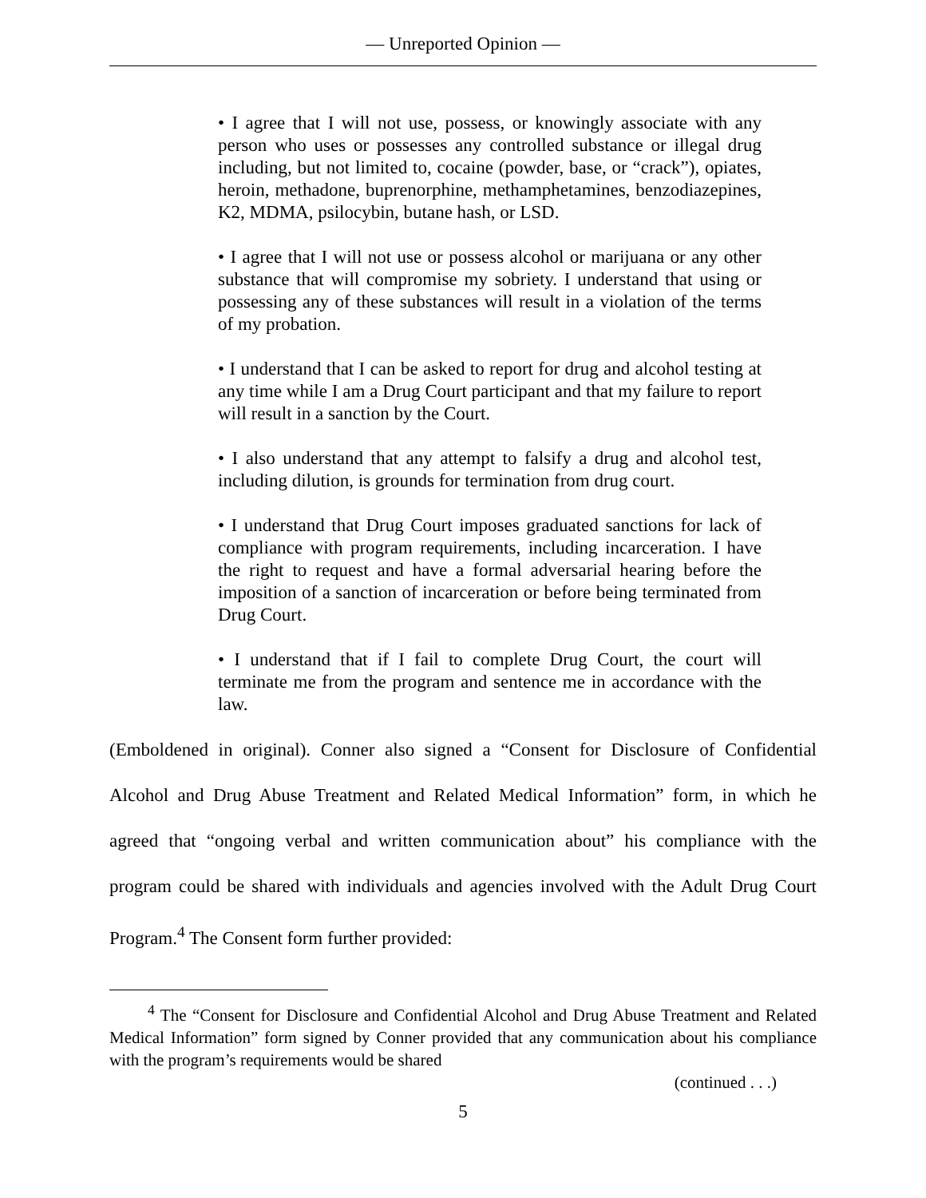— Unreported Opinion —
• I agree that I will not use, possess, or knowingly associate with any person who uses or possesses any controlled substance or illegal drug including, but not limited to, cocaine (powder, base, or “crack”), opiates, heroin, methadone, buprenorphine, methamphetamines, benzodiazepines, K2, MDMA, psilocybin, butane hash, or LSD.
• I agree that I will not use or possess alcohol or marijuana or any other substance that will compromise my sobriety. I understand that using or possessing any of these substances will result in a violation of the terms of my probation.
• I understand that I can be asked to report for drug and alcohol testing at any time while I am a Drug Court participant and that my failure to report will result in a sanction by the Court.
• I also understand that any attempt to falsify a drug and alcohol test, including dilution, is grounds for termination from drug court.
• I understand that Drug Court imposes graduated sanctions for lack of compliance with program requirements, including incarceration. I have the right to request and have a formal adversarial hearing before the imposition of a sanction of incarceration or before being terminated from Drug Court.
• I understand that if I fail to complete Drug Court, the court will terminate me from the program and sentence me in accordance with the law.
(Emboldened in original). Conner also signed a “Consent for Disclosure of Confidential Alcohol and Drug Abuse Treatment and Related Medical Information” form, in which he agreed that “ongoing verbal and written communication about” his compliance with the program could be shared with individuals and agencies involved with the Adult Drug Court Program.<sup>4</sup> The Consent form further provided:
<sup>4</sup> The “Consent for Disclosure and Confidential Alcohol and Drug Abuse Treatment and Related Medical Information” form signed by Conner provided that any communication about his compliance with the program’s requirements would be shared
(continued . . .)
5